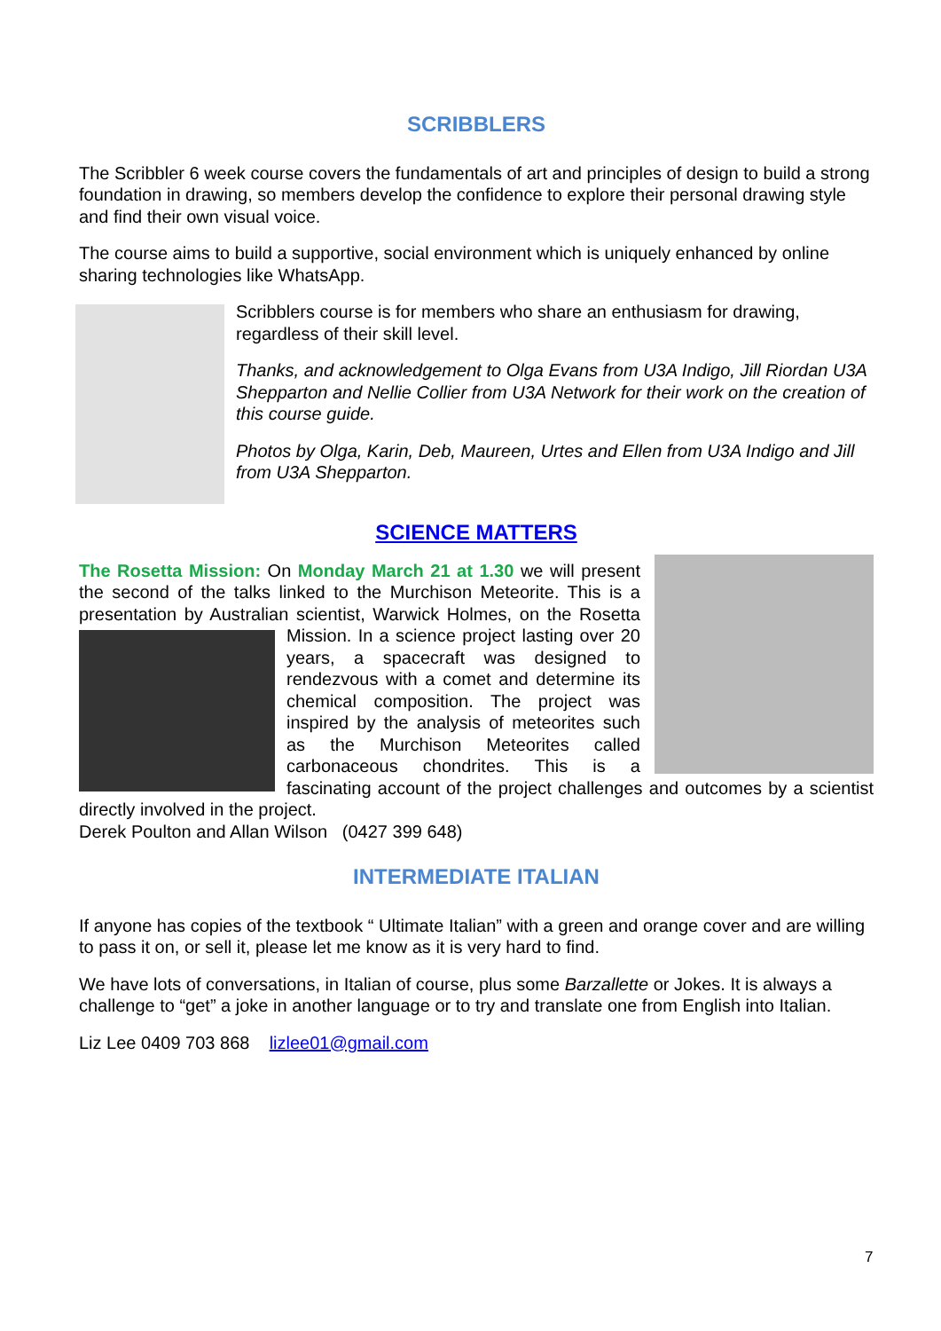SCRIBBLERS
The Scribbler 6 week course covers the fundamentals of art and principles of design to build a strong foundation in drawing, so members develop the confidence to explore their personal drawing style and find their own visual voice.
The course aims to build a supportive, social environment which is uniquely enhanced by online sharing technologies like WhatsApp.
Scribblers course is for members who share an enthusiasm for drawing, regardless of their skill level.
Thanks, and acknowledgement to Olga Evans from U3A Indigo, Jill Riordan U3A Shepparton and Nellie Collier from U3A Network for their work on the creation of this course guide.
Photos by Olga, Karin, Deb, Maureen, Urtes and Ellen from U3A Indigo and Jill from U3A Shepparton.
SCIENCE MATTERS
The Rosetta Mission: On Monday March 21 at 1.30 we will present the second of the talks linked to the Murchison Meteorite. This is a presentation by Australian scientist, Warwick Holmes, on the Rosetta Mission. In a science project lasting over 20 years, a spacecraft was designed to rendezvous with a comet and determine its chemical composition. The project was inspired by the analysis of meteorites such as the Murchison Meteorites called carbonaceous chondrites. This is a fascinating account of the project challenges and outcomes by a scientist directly involved in the project.
Derek Poulton and Allan Wilson (0427 399 648)
INTERMEDIATE ITALIAN
If anyone has copies of the textbook “ Ultimate Italian” with a green and orange cover and are willing to pass it on, or sell it, please let me know as it is very hard to find.
We have lots of conversations, in Italian of course, plus some Barzallette or Jokes. It is always a challenge to “get” a joke in another language or to try and translate one from English into Italian.
Liz Lee 0409 703 868 lizlee01@gmail.com
7